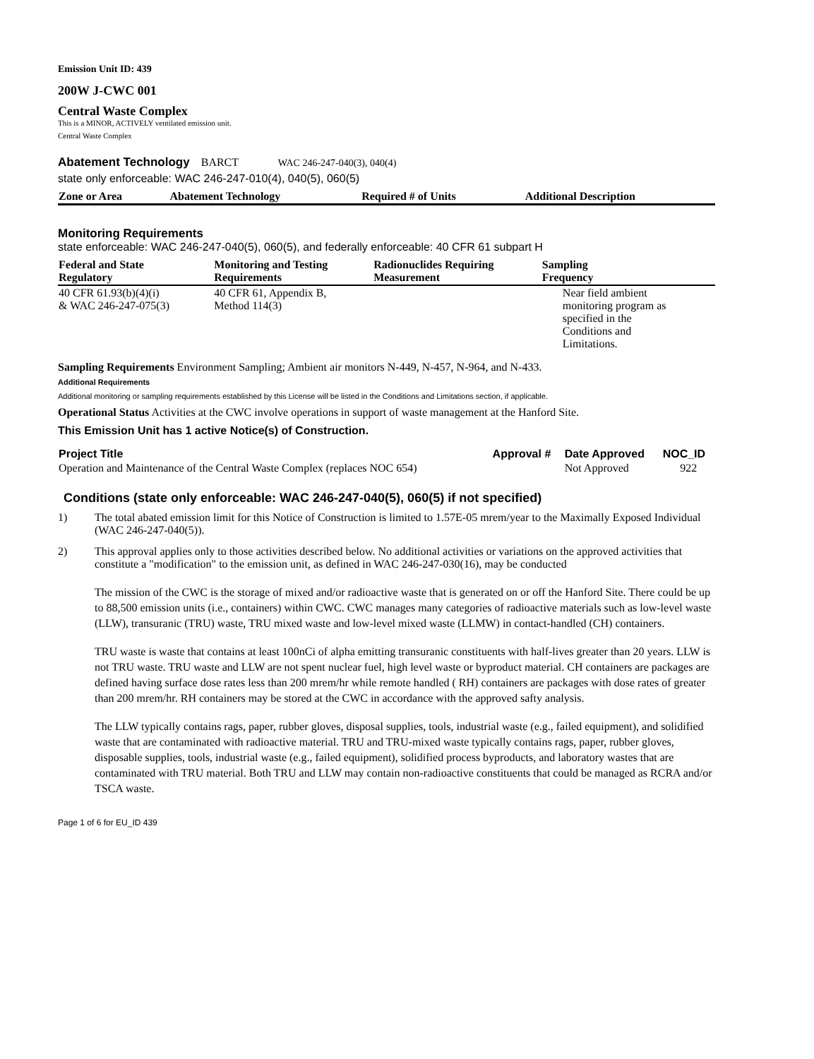Emission Unit ID: 439
200W J-CWC 001
Central Waste Complex
This is a MINOR, ACTIVELY ventilated emission unit.
Central Waste Complex
Abatement Technology BARCT WAC 246-247-040(3), 040(4)
state only enforceable: WAC 246-247-010(4), 040(5), 060(5)
| Zone or Area | Abatement Technology | Required # of Units | Additional Description |
| --- | --- | --- | --- |
Monitoring Requirements
state enforceable: WAC 246-247-040(5), 060(5), and federally enforceable: 40 CFR 61 subpart H
| Federal and State Regulatory | Monitoring and Testing Requirements | Radionuclides Requiring Measurement | Sampling Frequency |
| --- | --- | --- | --- |
| 40 CFR 61.93(b)(4)(i) & WAC 246-247-075(3) | 40 CFR 61, Appendix B, Method 114(3) | | Near field ambient monitoring program as specified in the Conditions and Limitations. |
Sampling Requirements Environment Sampling; Ambient air monitors N-449, N-457, N-964, and N-433.
Additional Requirements
Additional monitoring or sampling requirements established by this License will be listed in the Conditions and Limitations section, if applicable.
Operational Status Activities at the CWC involve operations in support of waste management at the Hanford Site.
This Emission Unit has 1 active Notice(s) of Construction.
| Project Title | Approval # | Date Approved | NOC_ID |
| --- | --- | --- | --- |
| Operation and Maintenance of the Central Waste Complex (replaces NOC 654) | | Not Approved | 922 |
Conditions (state only enforceable: WAC 246-247-040(5), 060(5) if not specified)
1) The total abated emission limit for this Notice of Construction is limited to 1.57E-05 mrem/year to the Maximally Exposed Individual (WAC 246-247-040(5)).
2) This approval applies only to those activities described below. No additional activities or variations on the approved activities that constitute a "modification" to the emission unit, as defined in WAC 246-247-030(16), may be conducted
The mission of the CWC is the storage of mixed and/or radioactive waste that is generated on or off the Hanford Site. There could be up to 88,500 emission units (i.e., containers) within CWC. CWC manages many categories of radioactive materials such as low-level waste (LLW), transuranic (TRU) waste, TRU mixed waste and low-level mixed waste (LLMW) in contact-handled (CH) containers.
TRU waste is waste that contains at least 100nCi of alpha emitting transuranic constituents with half-lives greater than 20 years. LLW is not TRU waste. TRU waste and LLW are not spent nuclear fuel, high level waste or byproduct material. CH containers are packages are defined having surface dose rates less than 200 mrem/hr while remote handled ( RH) containers are packages with dose rates of greater than 200 mrem/hr. RH containers may be stored at the CWC in accordance with the approved safty analysis.
The LLW typically contains rags, paper, rubber gloves, disposal supplies, tools, industrial waste (e.g., failed equipment), and solidified waste that are contaminated with radioactive material. TRU and TRU-mixed waste typically contains rags, paper, rubber gloves, disposable supplies, tools, industrial waste (e.g., failed equipment), solidified process byproducts, and laboratory wastes that are contaminated with TRU material. Both TRU and LLW may contain non-radioactive constituents that could be managed as RCRA and/or TSCA waste.
Page 1 of 6 for EU_ID 439